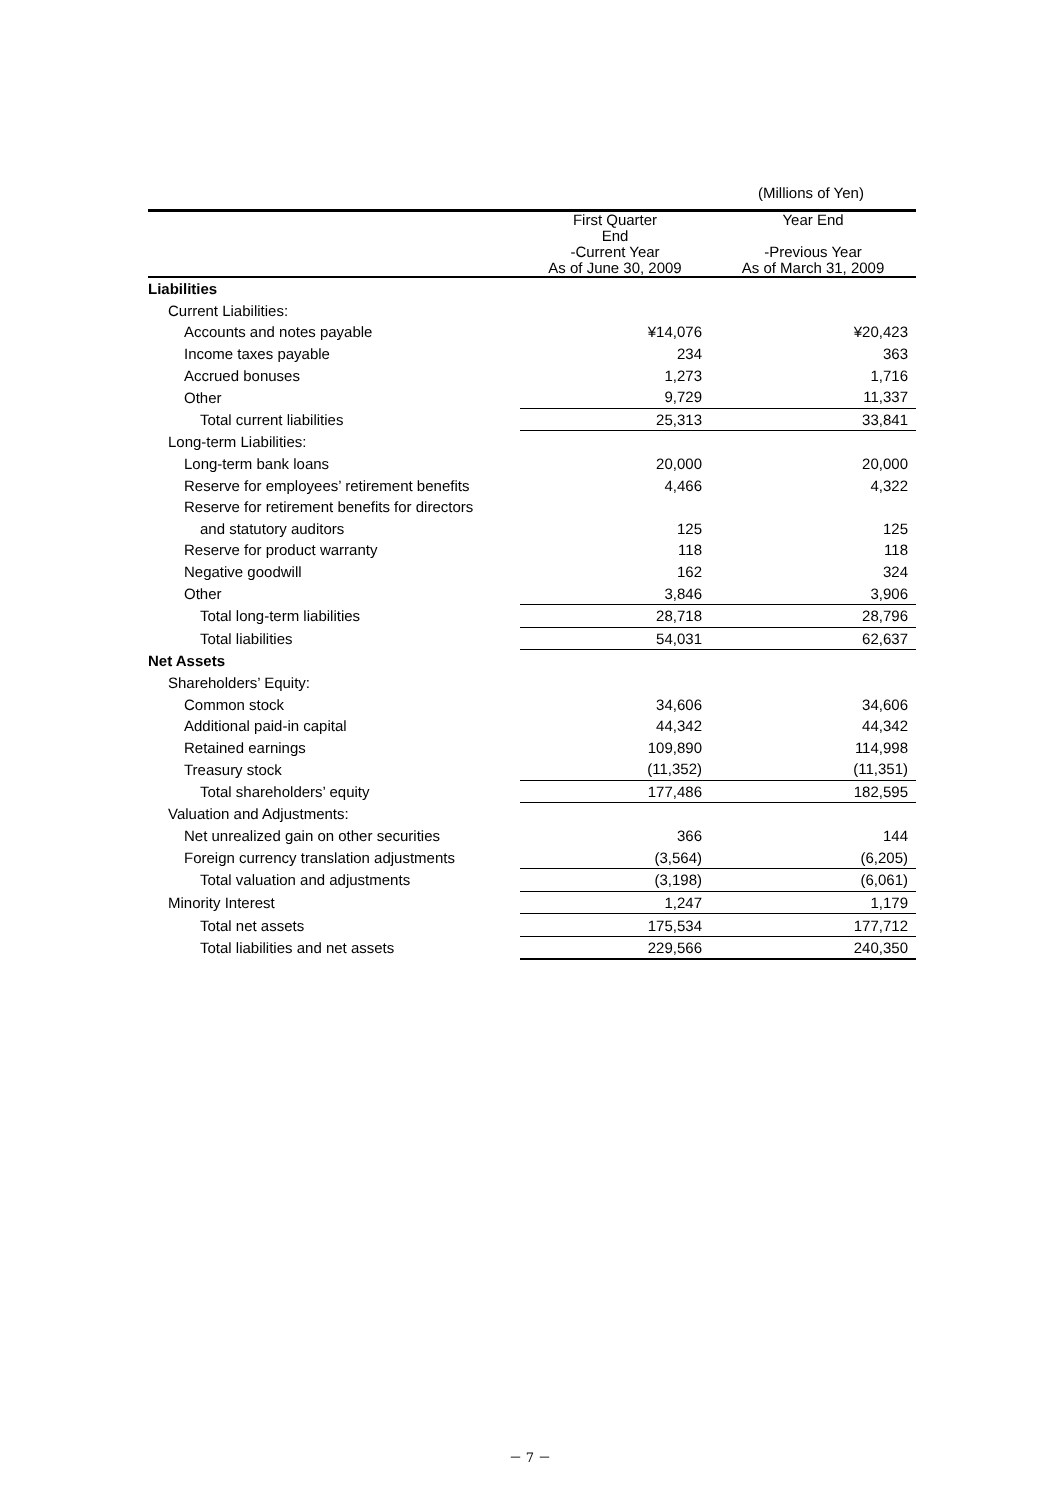(Millions of Yen)
| | First Quarter End -Current Year As of June 30, 2009 | Year End -Previous Year As of March 31, 2009 |
| --- | --- | --- |
| Liabilities | | |
| Current Liabilities: | | |
| Accounts and notes payable | ¥14,076 | ¥20,423 |
| Income taxes payable | 234 | 363 |
| Accrued bonuses | 1,273 | 1,716 |
| Other | 9,729 | 11,337 |
| Total current liabilities | 25,313 | 33,841 |
| Long-term Liabilities: | | |
| Long-term bank loans | 20,000 | 20,000 |
| Reserve for employees’ retirement benefits | 4,466 | 4,322 |
| Reserve for retirement benefits for directors | | |
| and statutory auditors | 125 | 125 |
| Reserve for product warranty | 118 | 118 |
| Negative goodwill | 162 | 324 |
| Other | 3,846 | 3,906 |
| Total long-term liabilities | 28,718 | 28,796 |
| Total liabilities | 54,031 | 62,637 |
| Net Assets | | |
| Shareholders’ Equity: | | |
| Common stock | 34,606 | 34,606 |
| Additional paid-in capital | 44,342 | 44,342 |
| Retained earnings | 109,890 | 114,998 |
| Treasury stock | (11,352) | (11,351) |
| Total shareholders’ equity | 177,486 | 182,595 |
| Valuation and Adjustments: | | |
| Net unrealized gain on other securities | 366 | 144 |
| Foreign currency translation adjustments | (3,564) | (6,205) |
| Total valuation and adjustments | (3,198) | (6,061) |
| Minority Interest | 1,247 | 1,179 |
| Total net assets | 175,534 | 177,712 |
| Total liabilities and net assets | 229,566 | 240,350 |
－ 7 －